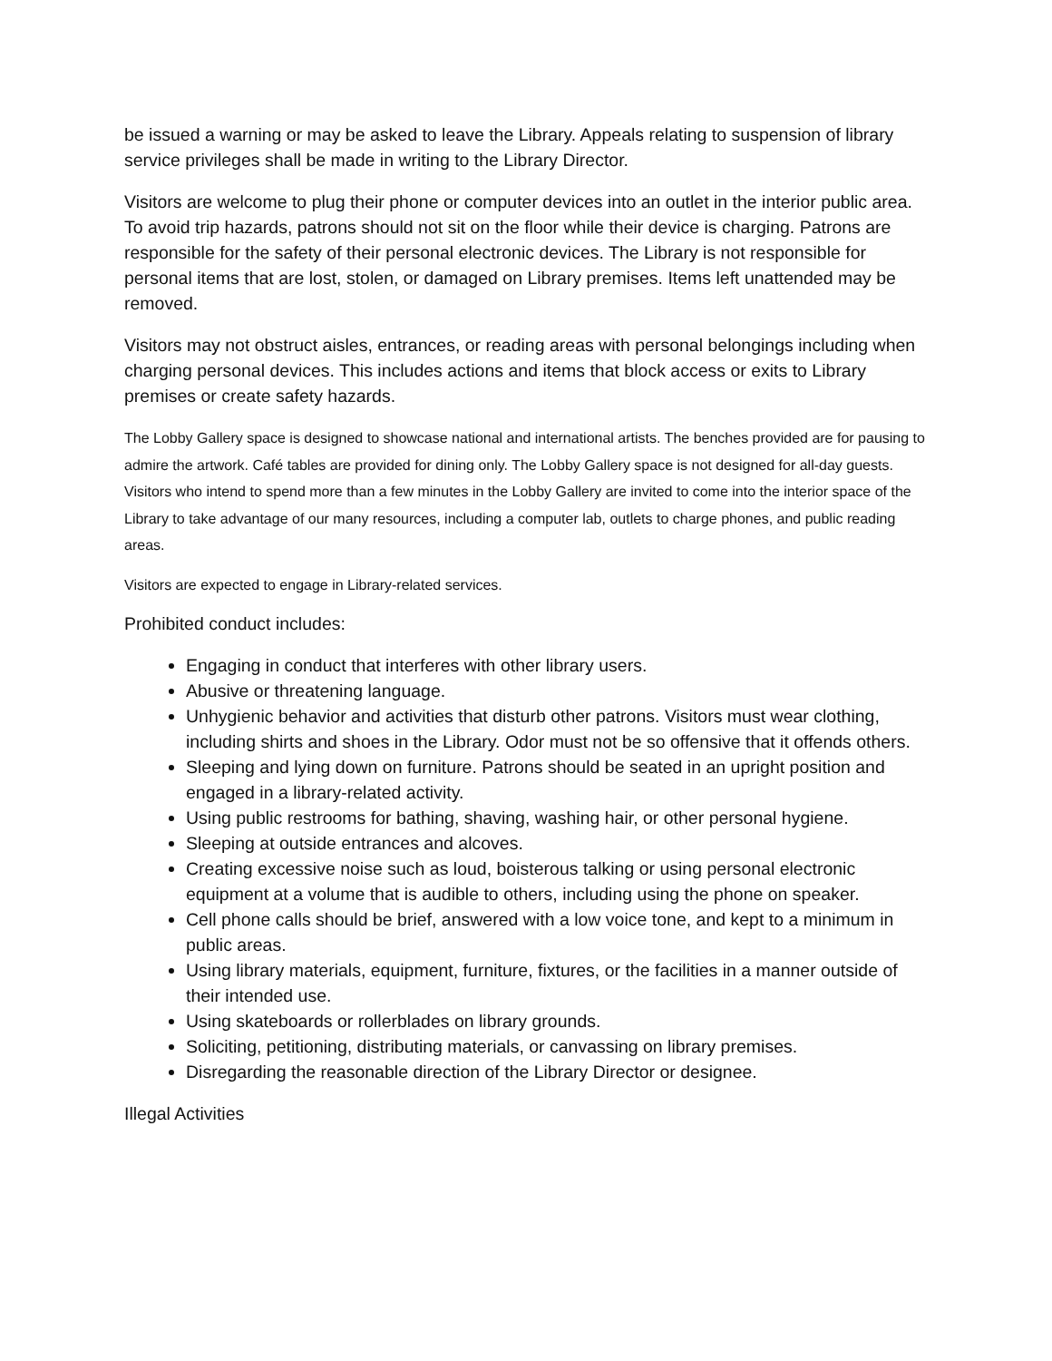be issued a warning or may be asked to leave the Library. Appeals relating to suspension of library service privileges shall be made in writing to the Library Director.
Visitors are welcome to plug their phone or computer devices into an outlet in the interior public area. To avoid trip hazards, patrons should not sit on the floor while their device is charging. Patrons are responsible for the safety of their personal electronic devices. The Library is not responsible for personal items that are lost, stolen, or damaged on Library premises. Items left unattended may be removed.
Visitors may not obstruct aisles, entrances, or reading areas with personal belongings including when charging personal devices. This includes actions and items that block access or exits to Library premises or create safety hazards.
The Lobby Gallery space is designed to showcase national and international artists. The benches provided are for pausing to admire the artwork. Café tables are provided for dining only. The Lobby Gallery space is not designed for all-day guests. Visitors who intend to spend more than a few minutes in the Lobby Gallery are invited to come into the interior space of the Library to take advantage of our many resources, including a computer lab, outlets to charge phones, and public reading areas.
Visitors are expected to engage in Library-related services.
Prohibited conduct includes:
Engaging in conduct that interferes with other library users.
Abusive or threatening language.
Unhygienic behavior and activities that disturb other patrons. Visitors must wear clothing, including shirts and shoes in the Library. Odor must not be so offensive that it offends others.
Sleeping and lying down on furniture. Patrons should be seated in an upright position and engaged in a library-related activity.
Using public restrooms for bathing, shaving, washing hair, or other personal hygiene.
Sleeping at outside entrances and alcoves.
Creating excessive noise such as loud, boisterous talking or using personal electronic equipment at a volume that is audible to others, including using the phone on speaker.
Cell phone calls should be brief, answered with a low voice tone, and kept to a minimum in public areas.
Using library materials, equipment, furniture, fixtures, or the facilities in a manner outside of their intended use.
Using skateboards or rollerblades on library grounds.
Soliciting, petitioning, distributing materials, or canvassing on library premises.
Disregarding the reasonable direction of the Library Director or designee.
Illegal Activities